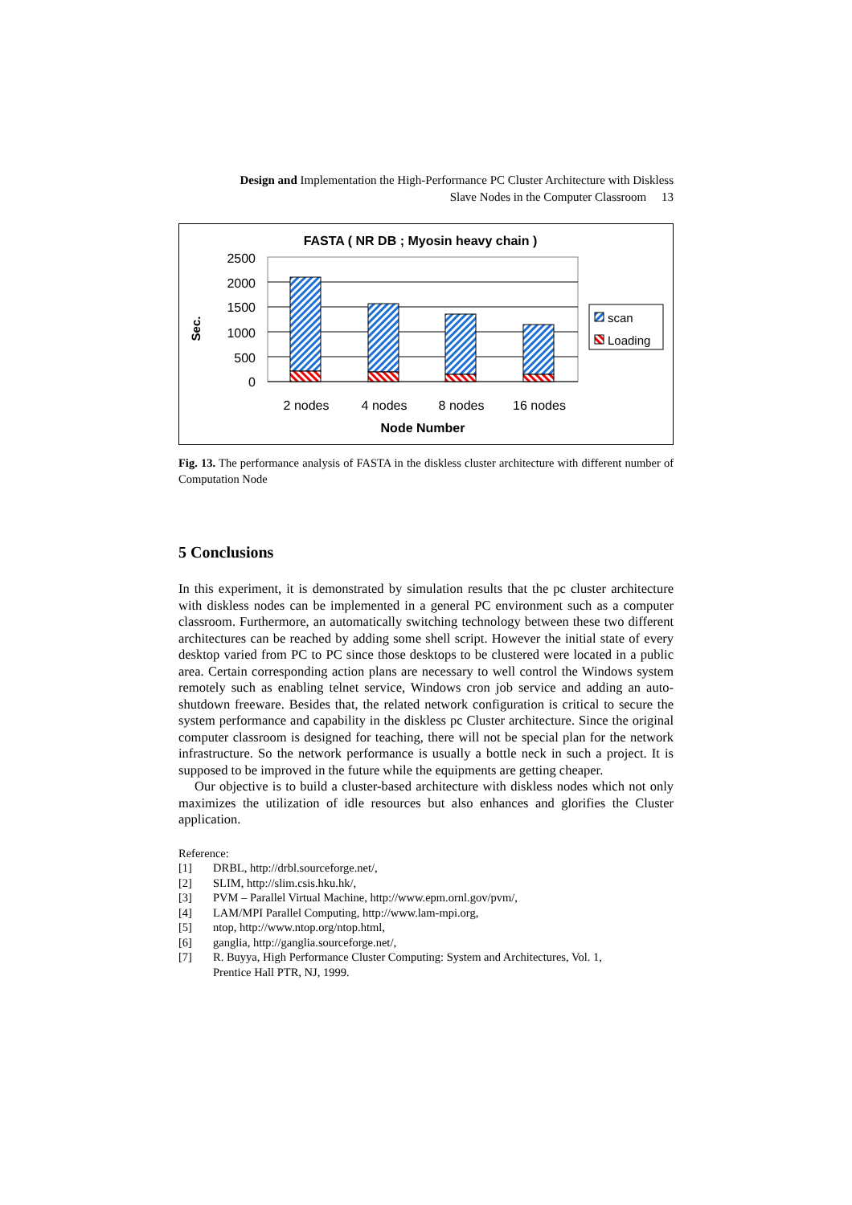Design and Implementation the High-Performance PC Cluster Architecture with Diskless
Slave Nodes in the Computer Classroom 13
FASTA ( NR DB ; Myosin heavy chain )
Sec.
2500
2000
1500
1000
500
0
2 nodes
4 nodes
8 nodes
16 nodes
Node Number
scan
Loading
Fig. 13. The performance analysis of FASTA in the diskless cluster architecture with different number of Computation Node
5 Conclusions
In this experiment, it is demonstrated by simulation results that the pc cluster architecture with diskless nodes can be implemented in a general PC environment such as a computer classroom. Furthermore, an automatically switching technology between these two different architectures can be reached by adding some shell script. However the initial state of every desktop varied from PC to PC since those desktops to be clustered were located in a public area. Certain corresponding action plans are necessary to well control the Windows system remotely such as enabling telnet service, Windows cron job service and adding an auto-shutdown freeware. Besides that, the related network configuration is critical to secure the system performance and capability in the diskless pc Cluster architecture. Since the original computer classroom is designed for teaching, there will not be special plan for the network infrastructure. So the network performance is usually a bottle neck in such a project. It is supposed to be improved in the future while the equipments are getting cheaper.
Our objective is to build a cluster-based architecture with diskless nodes which not only maximizes the utilization of idle resources but also enhances and glorifies the Cluster application.
Reference:
[1] DRBL, http://drbl.sourceforge.net/,
[2] SLIM, http://slim.csis.hku.hk/,
[3] PVM – Parallel Virtual Machine, http://www.epm.ornl.gov/pvm/,
[4] LAM/MPI Parallel Computing, http://www.lam-mpi.org,
[5] ntop, http://www.ntop.org/ntop.html,
[6] ganglia, http://ganglia.sourceforge.net/,
[7] R. Buyya, High Performance Cluster Computing: System and Architectures, Vol. 1,
Prentice Hall PTR, NJ, 1999.